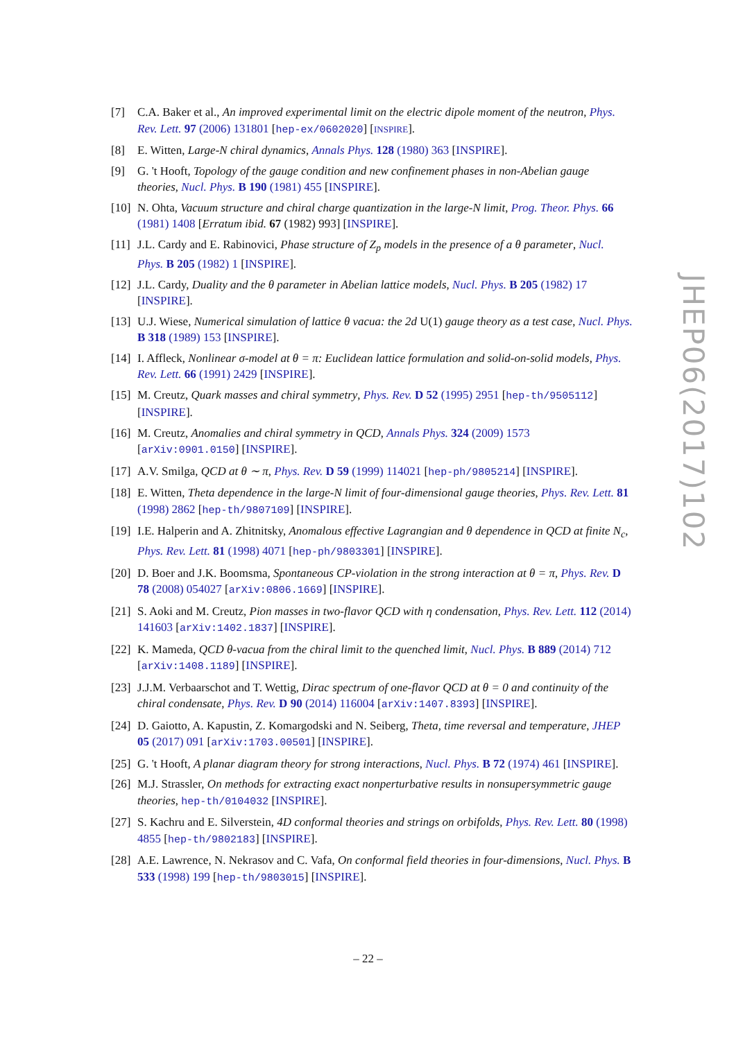[7] C.A. Baker et al., An improved experimental limit on the electric dipole moment of the neutron, Phys. Rev. Lett. 97 (2006) 131801 [hep-ex/0602020] [INSPIRE].
[8] E. Witten, Large-N chiral dynamics, Annals Phys. 128 (1980) 363 [INSPIRE].
[9] G. 't Hooft, Topology of the gauge condition and new confinement phases in non-Abelian gauge theories, Nucl. Phys. B 190 (1981) 455 [INSPIRE].
[10] N. Ohta, Vacuum structure and chiral charge quantization in the large-N limit, Prog. Theor. Phys. 66 (1981) 1408 [Erratum ibid. 67 (1982) 993] [INSPIRE].
[11] J.L. Cardy and E. Rabinovici, Phase structure of Z<sub>p</sub> models in the presence of a θ parameter, Nucl. Phys. B 205 (1982) 1 [INSPIRE].
[12] J.L. Cardy, Duality and the θ parameter in Abelian lattice models, Nucl. Phys. B 205 (1982) 17 [INSPIRE].
[13] U.J. Wiese, Numerical simulation of lattice θ vacua: the 2d U(1) gauge theory as a test case, Nucl. Phys. B 318 (1989) 153 [INSPIRE].
[14] I. Affleck, Nonlinear σ-model at θ = π: Euclidean lattice formulation and solid-on-solid models, Phys. Rev. Lett. 66 (1991) 2429 [INSPIRE].
[15] M. Creutz, Quark masses and chiral symmetry, Phys. Rev. D 52 (1995) 2951 [hep-th/9505112] [INSPIRE].
[16] M. Creutz, Anomalies and chiral symmetry in QCD, Annals Phys. 324 (2009) 1573 [arXiv:0901.0150] [INSPIRE].
[17] A.V. Smilga, QCD at θ ∼ π, Phys. Rev. D 59 (1999) 114021 [hep-ph/9805214] [INSPIRE].
[18] E. Witten, Theta dependence in the large-N limit of four-dimensional gauge theories, Phys. Rev. Lett. 81 (1998) 2862 [hep-th/9807109] [INSPIRE].
[19] I.E. Halperin and A. Zhitnitsky, Anomalous effective Lagrangian and θ dependence in QCD at finite N<sub>c</sub>, Phys. Rev. Lett. 81 (1998) 4071 [hep-ph/9803301] [INSPIRE].
[20] D. Boer and J.K. Boomsma, Spontaneous CP-violation in the strong interaction at θ = π, Phys. Rev. D 78 (2008) 054027 [arXiv:0806.1669] [INSPIRE].
[21] S. Aoki and M. Creutz, Pion masses in two-flavor QCD with η condensation, Phys. Rev. Lett. 112 (2014) 141603 [arXiv:1402.1837] [INSPIRE].
[22] K. Mameda, QCD θ-vacua from the chiral limit to the quenched limit, Nucl. Phys. B 889 (2014) 712 [arXiv:1408.1189] [INSPIRE].
[23] J.J.M. Verbaarschot and T. Wettig, Dirac spectrum of one-flavor QCD at θ = 0 and continuity of the chiral condensate, Phys. Rev. D 90 (2014) 116004 [arXiv:1407.8393] [INSPIRE].
[24] D. Gaiotto, A. Kapustin, Z. Komargodski and N. Seiberg, Theta, time reversal and temperature, JHEP 05 (2017) 091 [arXiv:1703.00501] [INSPIRE].
[25] G. 't Hooft, A planar diagram theory for strong interactions, Nucl. Phys. B 72 (1974) 461 [INSPIRE].
[26] M.J. Strassler, On methods for extracting exact nonperturbative results in nonsupersymmetric gauge theories, hep-th/0104032 [INSPIRE].
[27] S. Kachru and E. Silverstein, 4D conformal theories and strings on orbifolds, Phys. Rev. Lett. 80 (1998) 4855 [hep-th/9802183] [INSPIRE].
[28] A.E. Lawrence, N. Nekrasov and C. Vafa, On conformal field theories in four-dimensions, Nucl. Phys. B 533 (1998) 199 [hep-th/9803015] [INSPIRE].
JHEP06(2017)102
– 22 –